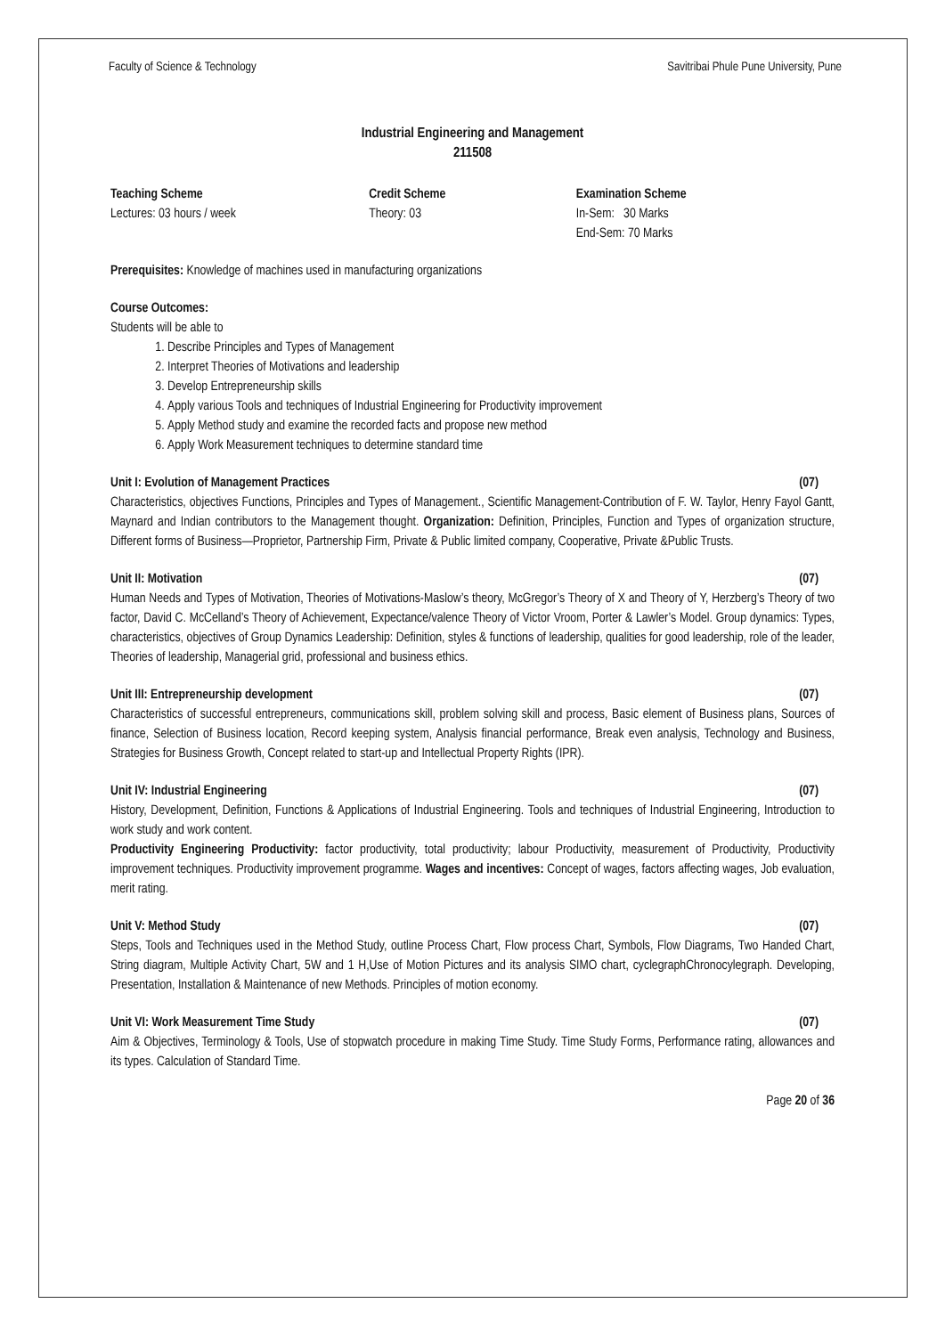Faculty of Science & Technology Savitribai Phule Pune University, Pune
Industrial Engineering and Management
211508
Teaching Scheme
Lectures: 03 hours / week
Credit Scheme
Theory: 03
Examination Scheme
In-Sem: 30 Marks
End-Sem: 70 Marks
Prerequisites: Knowledge of machines used in manufacturing organizations
Course Outcomes:
Students will be able to
1. Describe Principles and Types of Management
2. Interpret Theories of Motivations and leadership
3. Develop Entrepreneurship skills
4. Apply various Tools and techniques of Industrial Engineering for Productivity improvement
5. Apply Method study and examine the recorded facts and propose new method
6. Apply Work Measurement techniques to determine standard time
Unit I: Evolution of Management Practices (07)
Characteristics, objectives Functions, Principles and Types of Management., Scientific Management-Contribution of F. W. Taylor, Henry Fayol Gantt, Maynard and Indian contributors to the Management thought. Organization: Definition, Principles, Function and Types of organization structure, Different forms of Business—Proprietor, Partnership Firm, Private & Public limited company, Cooperative, Private &Public Trusts.
Unit II: Motivation (07)
Human Needs and Types of Motivation, Theories of Motivations-Maslow’s theory, McGregor’s Theory of X and Theory of Y, Herzberg’s Theory of two factor, David C. McCelland’s Theory of Achievement, Expectance/valence Theory of Victor Vroom, Porter & Lawler’s Model. Group dynamics: Types, characteristics, objectives of Group Dynamics Leadership: Definition, styles & functions of leadership, qualities for good leadership, role of the leader, Theories of leadership, Managerial grid, professional and business ethics.
Unit III: Entrepreneurship development (07)
Characteristics of successful entrepreneurs, communications skill, problem solving skill and process, Basic element of Business plans, Sources of finance, Selection of Business location, Record keeping system, Analysis financial performance, Break even analysis, Technology and Business, Strategies for Business Growth, Concept related to start-up and Intellectual Property Rights (IPR).
Unit IV: Industrial Engineering (07)
History, Development, Definition, Functions & Applications of Industrial Engineering. Tools and techniques of Industrial Engineering, Introduction to work study and work content.
Productivity Engineering Productivity: factor productivity, total productivity; labour Productivity, measurement of Productivity, Productivity improvement techniques. Productivity improvement programme. Wages and incentives: Concept of wages, factors affecting wages, Job evaluation, merit rating.
Unit V: Method Study (07)
Steps, Tools and Techniques used in the Method Study, outline Process Chart, Flow process Chart, Symbols, Flow Diagrams, Two Handed Chart, String diagram, Multiple Activity Chart, 5W and 1 H,Use of Motion Pictures and its analysis SIMO chart, cyclegraphChronocylegraph. Developing, Presentation, Installation & Maintenance of new Methods. Principles of motion economy.
Unit VI: Work Measurement Time Study (07)
Aim & Objectives, Terminology & Tools, Use of stopwatch procedure in making Time Study. Time Study Forms, Performance rating, allowances and its types. Calculation of Standard Time.
Page 20 of 36